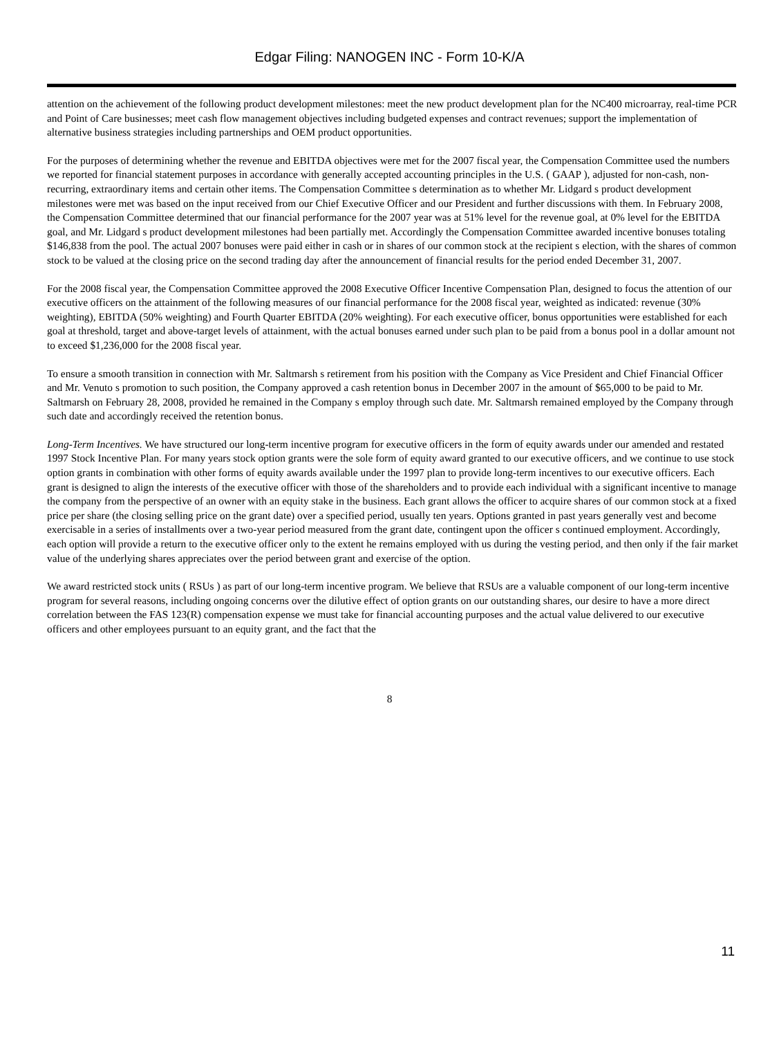Edgar Filing: NANOGEN INC - Form 10-K/A
attention on the achievement of the following product development milestones: meet the new product development plan for the NC400 microarray, real-time PCR and Point of Care businesses; meet cash flow management objectives including budgeted expenses and contract revenues; support the implementation of alternative business strategies including partnerships and OEM product opportunities.
For the purposes of determining whether the revenue and EBITDA objectives were met for the 2007 fiscal year, the Compensation Committee used the numbers we reported for financial statement purposes in accordance with generally accepted accounting principles in the U.S. ( GAAP ), adjusted for non-cash, non-recurring, extraordinary items and certain other items. The Compensation Committee s determination as to whether Mr. Lidgard s product development milestones were met was based on the input received from our Chief Executive Officer and our President and further discussions with them. In February 2008, the Compensation Committee determined that our financial performance for the 2007 year was at 51% level for the revenue goal, at 0% level for the EBITDA goal, and Mr. Lidgard s product development milestones had been partially met. Accordingly the Compensation Committee awarded incentive bonuses totaling $146,838 from the pool. The actual 2007 bonuses were paid either in cash or in shares of our common stock at the recipient s election, with the shares of common stock to be valued at the closing price on the second trading day after the announcement of financial results for the period ended December 31, 2007.
For the 2008 fiscal year, the Compensation Committee approved the 2008 Executive Officer Incentive Compensation Plan, designed to focus the attention of our executive officers on the attainment of the following measures of our financial performance for the 2008 fiscal year, weighted as indicated: revenue (30% weighting), EBITDA (50% weighting) and Fourth Quarter EBITDA (20% weighting). For each executive officer, bonus opportunities were established for each goal at threshold, target and above-target levels of attainment, with the actual bonuses earned under such plan to be paid from a bonus pool in a dollar amount not to exceed $1,236,000 for the 2008 fiscal year.
To ensure a smooth transition in connection with Mr. Saltmarsh s retirement from his position with the Company as Vice President and Chief Financial Officer and Mr. Venuto s promotion to such position, the Company approved a cash retention bonus in December 2007 in the amount of $65,000 to be paid to Mr. Saltmarsh on February 28, 2008, provided he remained in the Company s employ through such date. Mr. Saltmarsh remained employed by the Company through such date and accordingly received the retention bonus.
Long-Term Incentives. We have structured our long-term incentive program for executive officers in the form of equity awards under our amended and restated 1997 Stock Incentive Plan. For many years stock option grants were the sole form of equity award granted to our executive officers, and we continue to use stock option grants in combination with other forms of equity awards available under the 1997 plan to provide long-term incentives to our executive officers. Each grant is designed to align the interests of the executive officer with those of the shareholders and to provide each individual with a significant incentive to manage the company from the perspective of an owner with an equity stake in the business. Each grant allows the officer to acquire shares of our common stock at a fixed price per share (the closing selling price on the grant date) over a specified period, usually ten years. Options granted in past years generally vest and become exercisable in a series of installments over a two-year period measured from the grant date, contingent upon the officer s continued employment. Accordingly, each option will provide a return to the executive officer only to the extent he remains employed with us during the vesting period, and then only if the fair market value of the underlying shares appreciates over the period between grant and exercise of the option.
We award restricted stock units ( RSUs ) as part of our long-term incentive program. We believe that RSUs are a valuable component of our long-term incentive program for several reasons, including ongoing concerns over the dilutive effect of option grants on our outstanding shares, our desire to have a more direct correlation between the FAS 123(R) compensation expense we must take for financial accounting purposes and the actual value delivered to our executive officers and other employees pursuant to an equity grant, and the fact that the
8
11